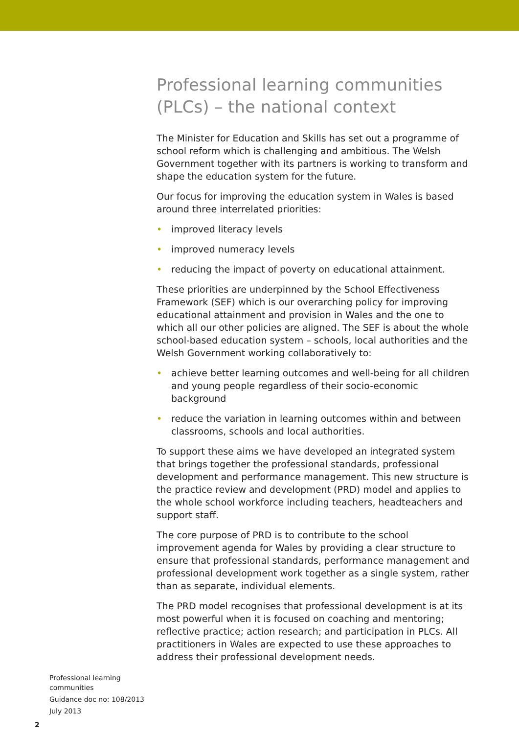Professional learning communities (PLCs) – the national context
The Minister for Education and Skills has set out a programme of school reform which is challenging and ambitious. The Welsh Government together with its partners is working to transform and shape the education system for the future.
Our focus for improving the education system in Wales is based around three interrelated priorities:
• improved literacy levels
• improved numeracy levels
• reducing the impact of poverty on educational attainment.
These priorities are underpinned by the School Effectiveness Framework (SEF) which is our overarching policy for improving educational attainment and provision in Wales and the one to which all our other policies are aligned. The SEF is about the whole school-based education system – schools, local authorities and the Welsh Government working collaboratively to:
• achieve better learning outcomes and well-being for all children and young people regardless of their socio-economic background
• reduce the variation in learning outcomes within and between classrooms, schools and local authorities.
To support these aims we have developed an integrated system that brings together the professional standards, professional development and performance management. This new structure is the practice review and development (PRD) model and applies to the whole school workforce including teachers, headteachers and support staff.
The core purpose of PRD is to contribute to the school improvement agenda for Wales by providing a clear structure to ensure that professional standards, performance management and professional development work together as a single system, rather than as separate, individual elements.
The PRD model recognises that professional development is at its most powerful when it is focused on coaching and mentoring; reflective practice; action research; and participation in PLCs. All practitioners in Wales are expected to use these approaches to address their professional development needs.
Professional learning
communities
Guidance doc no: 108/2013
July 2013
2